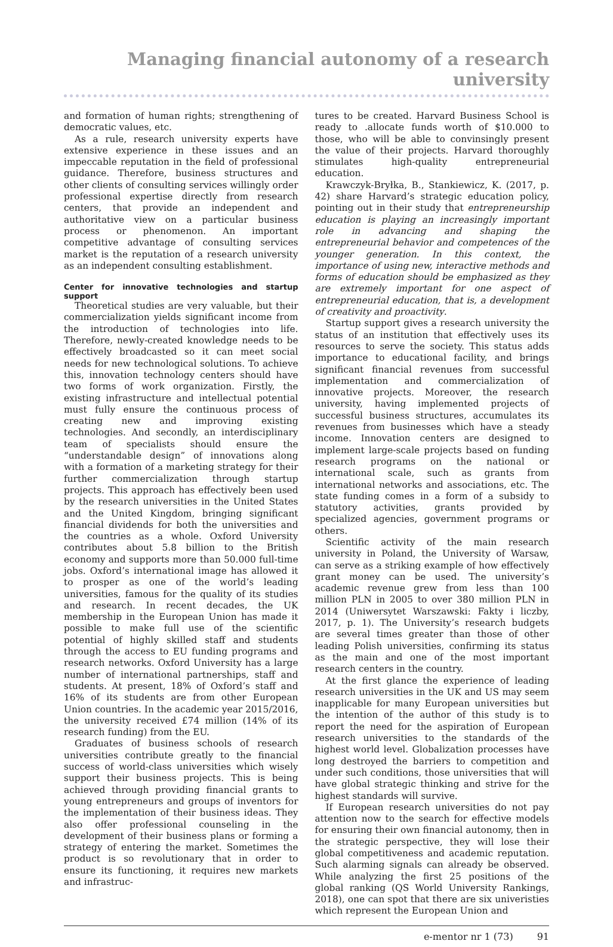Managing financial autonomy of a research university
and formation of human rights; strengthening of democratic values, etc.
As a rule, research university experts have extensive experience in these issues and an impeccable reputation in the field of professional guidance. Therefore, business structures and other clients of consulting services willingly order professional expertise directly from research centers, that provide an independent and authoritative view on a particular business process or phenomenon. An important competitive advantage of consulting services market is the reputation of a research university as an independent consulting establishment.
Center for innovative technologies and startup support
Theoretical studies are very valuable, but their commercialization yields significant income from the introduction of technologies into life. Therefore, newly-created knowledge needs to be effectively broadcasted so it can meet social needs for new technological solutions. To achieve this, innovation technology centers should have two forms of work organization. Firstly, the existing infrastructure and intellectual potential must fully ensure the continuous process of creating new and improving existing technologies. And secondly, an interdisciplinary team of specialists should ensure the “understandable design” of innovations along with a formation of a marketing strategy for their further commercialization through startup projects. This approach has effectively been used by the research universities in the United States and the United Kingdom, bringing significant financial dividends for both the universities and the countries as a whole. Oxford University contributes about 5.8 billion to the British economy and supports more than 50.000 full-time jobs. Oxford’s international image has allowed it to prosper as one of the world’s leading universities, famous for the quality of its studies and research. In recent decades, the UK membership in the European Union has made it possible to make full use of the scientific potential of highly skilled staff and students through the access to EU funding programs and research networks. Oxford University has a large number of international partnerships, staff and students. At present, 18% of Oxford’s staff and 16% of its students are from other European Union countries. In the academic year 2015/2016, the university received £74 million (14% of its research funding) from the EU.
Graduates of business schools of research universities contribute greatly to the financial success of world-class universities which wisely support their business projects. This is being achieved through providing financial grants to young entrepreneurs and groups of inventors for the implementation of their business ideas. They also offer professional counseling in the development of their business plans or forming a strategy of entering the market. Sometimes the product is so revolutionary that in order to ensure its functioning, it requires new markets and infrastruc-
tures to be created. Harvard Business School is ready to .allocate funds worth of $10.000 to those, who will be able to convinsingly present the value of their projects. Harvard thoroughly stimulates high-quality entrepreneurial education.
Krawczyk-Bryłka, B., Stankiewicz, K. (2017, p. 42) share Harvard’s strategic education policy, pointing out in their study that entrepreneurship education is playing an increasingly important role in advancing and shaping the entrepreneurial behavior and competences of the younger generation. In this context, the importance of using new, interactive methods and forms of education should be emphasized as they are extremely important for one aspect of entrepreneurial education, that is, a development of creativity and proactivity.
Startup support gives a research university the status of an institution that effectively uses its resources to serve the society. This status adds importance to educational facility, and brings significant financial revenues from successful implementation and commercialization of innovative projects. Moreover, the research university, having implemented projects of successful business structures, accumulates its revenues from businesses which have a steady income. Innovation centers are designed to implement large-scale projects based on funding research programs on the national or international scale, such as grants from international networks and associations, etc. The state funding comes in a form of a subsidy to statutory activities, grants provided by specialized agencies, government programs or others.
Scientific activity of the main research university in Poland, the University of Warsaw, can serve as a striking example of how effectively grant money can be used. The university’s academic revenue grew from less than 100 million PLN in 2005 to over 380 million PLN in 2014 (Uniwersytet Warszawski: Fakty i liczby, 2017, p. 1). The University’s research budgets are several times greater than those of other leading Polish universities, confirming its status as the main and one of the most important research centers in the country.
At the first glance the experience of leading research universities in the UK and US may seem inapplicable for many European universities but the intention of the author of this study is to report the need for the aspiration of European research universities to the standards of the highest world level. Globalization processes have long destroyed the barriers to competition and under such conditions, those universities that will have global strategic thinking and strive for the highest standards will survive.
If European research universities do not pay attention now to the search for effective models for ensuring their own financial autonomy, then in the strategic perspective, they will lose their global competitiveness and academic reputation. Such alarming signals can already be observed. While analyzing the first 25 positions of the global ranking (QS World University Rankings, 2018), one can spot that there are six univeristies which represent the European Union and
e-mentor nr 1 (73) 91